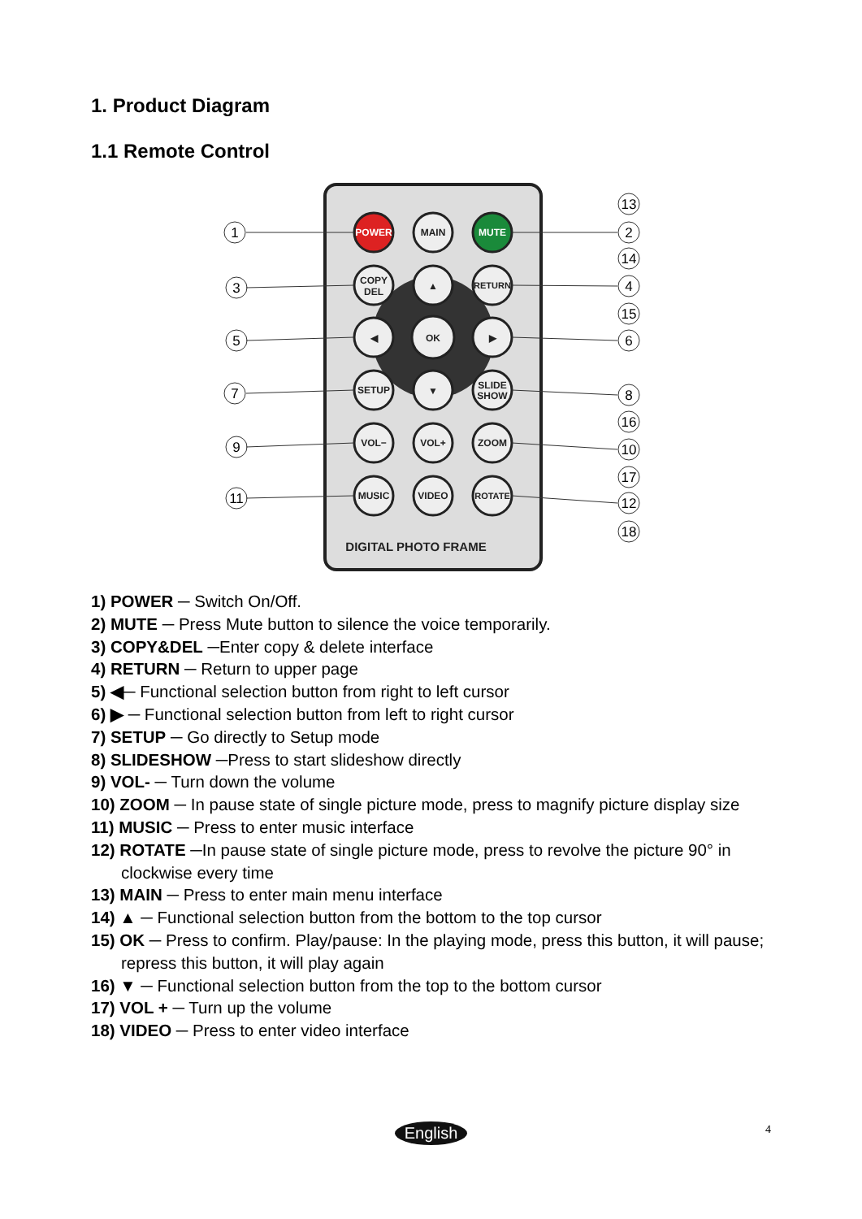1. Product Diagram
1.1 Remote Control
POWER
MAIN
MUTE
COPY
DEL
▲
RETURN
◀
OK
▶
SETUP
▼
SLIDE
SHOW
VOL−
VOL+
ZOOM
MUSIC
VIDEO
ROTATE
DIGITAL PHOTO FRAME
1
3
5
7
9
11
13
2
14
4
15
6
8
16
10
17
12
18
1) POWER ─ Switch On/Off.
2) MUTE ─ Press Mute button to silence the voice temporarily.
3) COPY&DEL ─Enter copy & delete interface
4) RETURN ─ Return to upper page
5) ◀─ Functional selection button from right to left cursor
6) ▶ ─ Functional selection button from left to right cursor
7) SETUP ─ Go directly to Setup mode
8) SLIDESHOW ─Press to start slideshow directly
9) VOL- ─ Turn down the volume
10) ZOOM ─ In pause state of single picture mode, press to magnify picture display size
11) MUSIC ─ Press to enter music interface
12) ROTATE ─In pause state of single picture mode, press to revolve the picture 90° in clockwise every time
13) MAIN ─ Press to enter main menu interface
14) ▲ ─ Functional selection button from the bottom to the top cursor
15) OK ─ Press to confirm. Play/pause: In the playing mode, press this button, it will pause; repress this button, it will play again
16) ▼ ─ Functional selection button from the top to the bottom cursor
17) VOL + ─ Turn up the volume
18) VIDEO ─ Press to enter video interface
English 4